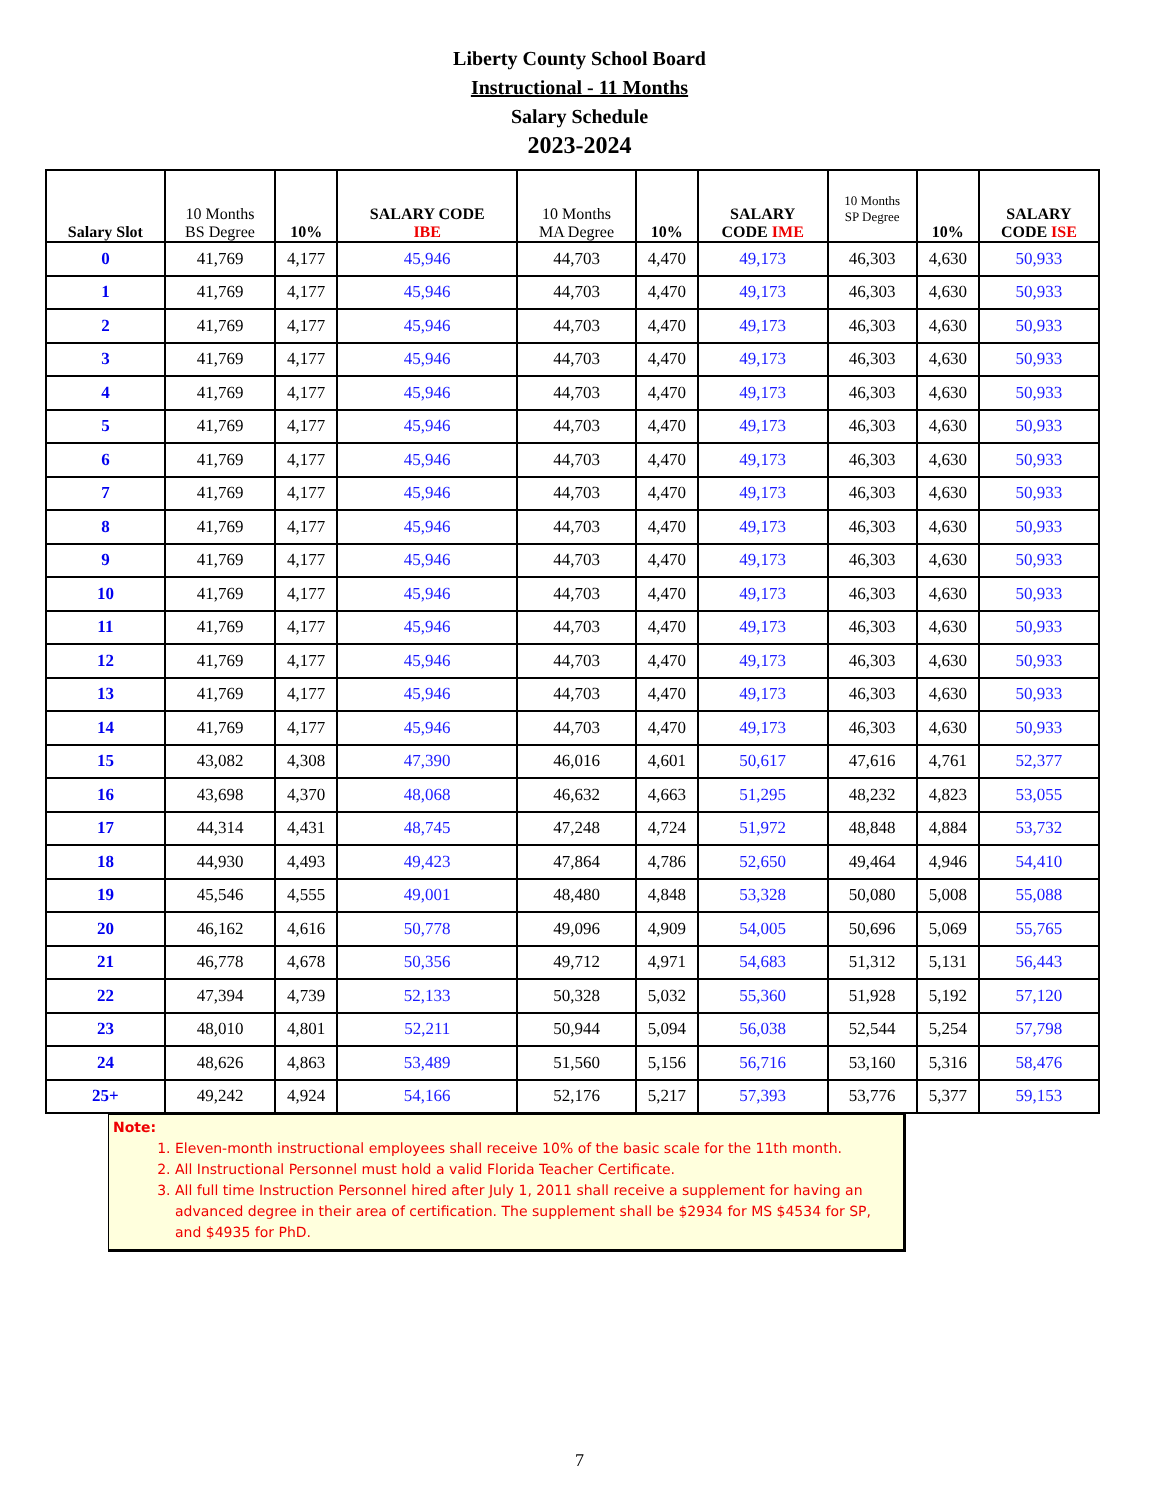Liberty County School Board
Instructional - 11 Months
Salary Schedule
2023-2024
| Salary Slot | 10 Months BS Degree | 10% | SALARY CODE IBE | 10 Months MA Degree | 10% | SALARY CODE IME | 10 Months SP Degree | 10% | SALARY CODE ISE |
| --- | --- | --- | --- | --- | --- | --- | --- | --- | --- |
| 0 | 41,769 | 4,177 | 45,946 | 44,703 | 4,470 | 49,173 | 46,303 | 4,630 | 50,933 |
| 1 | 41,769 | 4,177 | 45,946 | 44,703 | 4,470 | 49,173 | 46,303 | 4,630 | 50,933 |
| 2 | 41,769 | 4,177 | 45,946 | 44,703 | 4,470 | 49,173 | 46,303 | 4,630 | 50,933 |
| 3 | 41,769 | 4,177 | 45,946 | 44,703 | 4,470 | 49,173 | 46,303 | 4,630 | 50,933 |
| 4 | 41,769 | 4,177 | 45,946 | 44,703 | 4,470 | 49,173 | 46,303 | 4,630 | 50,933 |
| 5 | 41,769 | 4,177 | 45,946 | 44,703 | 4,470 | 49,173 | 46,303 | 4,630 | 50,933 |
| 6 | 41,769 | 4,177 | 45,946 | 44,703 | 4,470 | 49,173 | 46,303 | 4,630 | 50,933 |
| 7 | 41,769 | 4,177 | 45,946 | 44,703 | 4,470 | 49,173 | 46,303 | 4,630 | 50,933 |
| 8 | 41,769 | 4,177 | 45,946 | 44,703 | 4,470 | 49,173 | 46,303 | 4,630 | 50,933 |
| 9 | 41,769 | 4,177 | 45,946 | 44,703 | 4,470 | 49,173 | 46,303 | 4,630 | 50,933 |
| 10 | 41,769 | 4,177 | 45,946 | 44,703 | 4,470 | 49,173 | 46,303 | 4,630 | 50,933 |
| 11 | 41,769 | 4,177 | 45,946 | 44,703 | 4,470 | 49,173 | 46,303 | 4,630 | 50,933 |
| 12 | 41,769 | 4,177 | 45,946 | 44,703 | 4,470 | 49,173 | 46,303 | 4,630 | 50,933 |
| 13 | 41,769 | 4,177 | 45,946 | 44,703 | 4,470 | 49,173 | 46,303 | 4,630 | 50,933 |
| 14 | 41,769 | 4,177 | 45,946 | 44,703 | 4,470 | 49,173 | 46,303 | 4,630 | 50,933 |
| 15 | 43,082 | 4,308 | 47,390 | 46,016 | 4,601 | 50,617 | 47,616 | 4,761 | 52,377 |
| 16 | 43,698 | 4,370 | 48,068 | 46,632 | 4,663 | 51,295 | 48,232 | 4,823 | 53,055 |
| 17 | 44,314 | 4,431 | 48,745 | 47,248 | 4,724 | 51,972 | 48,848 | 4,884 | 53,732 |
| 18 | 44,930 | 4,493 | 49,423 | 47,864 | 4,786 | 52,650 | 49,464 | 4,946 | 54,410 |
| 19 | 45,546 | 4,555 | 49,001 | 48,480 | 4,848 | 53,328 | 50,080 | 5,008 | 55,088 |
| 20 | 46,162 | 4,616 | 50,778 | 49,096 | 4,909 | 54,005 | 50,696 | 5,069 | 55,765 |
| 21 | 46,778 | 4,678 | 50,356 | 49,712 | 4,971 | 54,683 | 51,312 | 5,131 | 56,443 |
| 22 | 47,394 | 4,739 | 52,133 | 50,328 | 5,032 | 55,360 | 51,928 | 5,192 | 57,120 |
| 23 | 48,010 | 4,801 | 52,211 | 50,944 | 5,094 | 56,038 | 52,544 | 5,254 | 57,798 |
| 24 | 48,626 | 4,863 | 53,489 | 51,560 | 5,156 | 56,716 | 53,160 | 5,316 | 58,476 |
| 25+ | 49,242 | 4,924 | 54,166 | 52,176 | 5,217 | 57,393 | 53,776 | 5,377 | 59,153 |
Note:
1. Eleven-month instructional employees shall receive 10% of the basic scale for the 11th month.
2. All Instructional Personnel must hold a valid Florida Teacher Certificate.
3. All full time Instruction Personnel hired after July 1, 2011 shall receive a supplement for having an advanced degree in their area of certification. The supplement shall be $2934 for MS $4534 for SP, and $4935 for PhD.
7